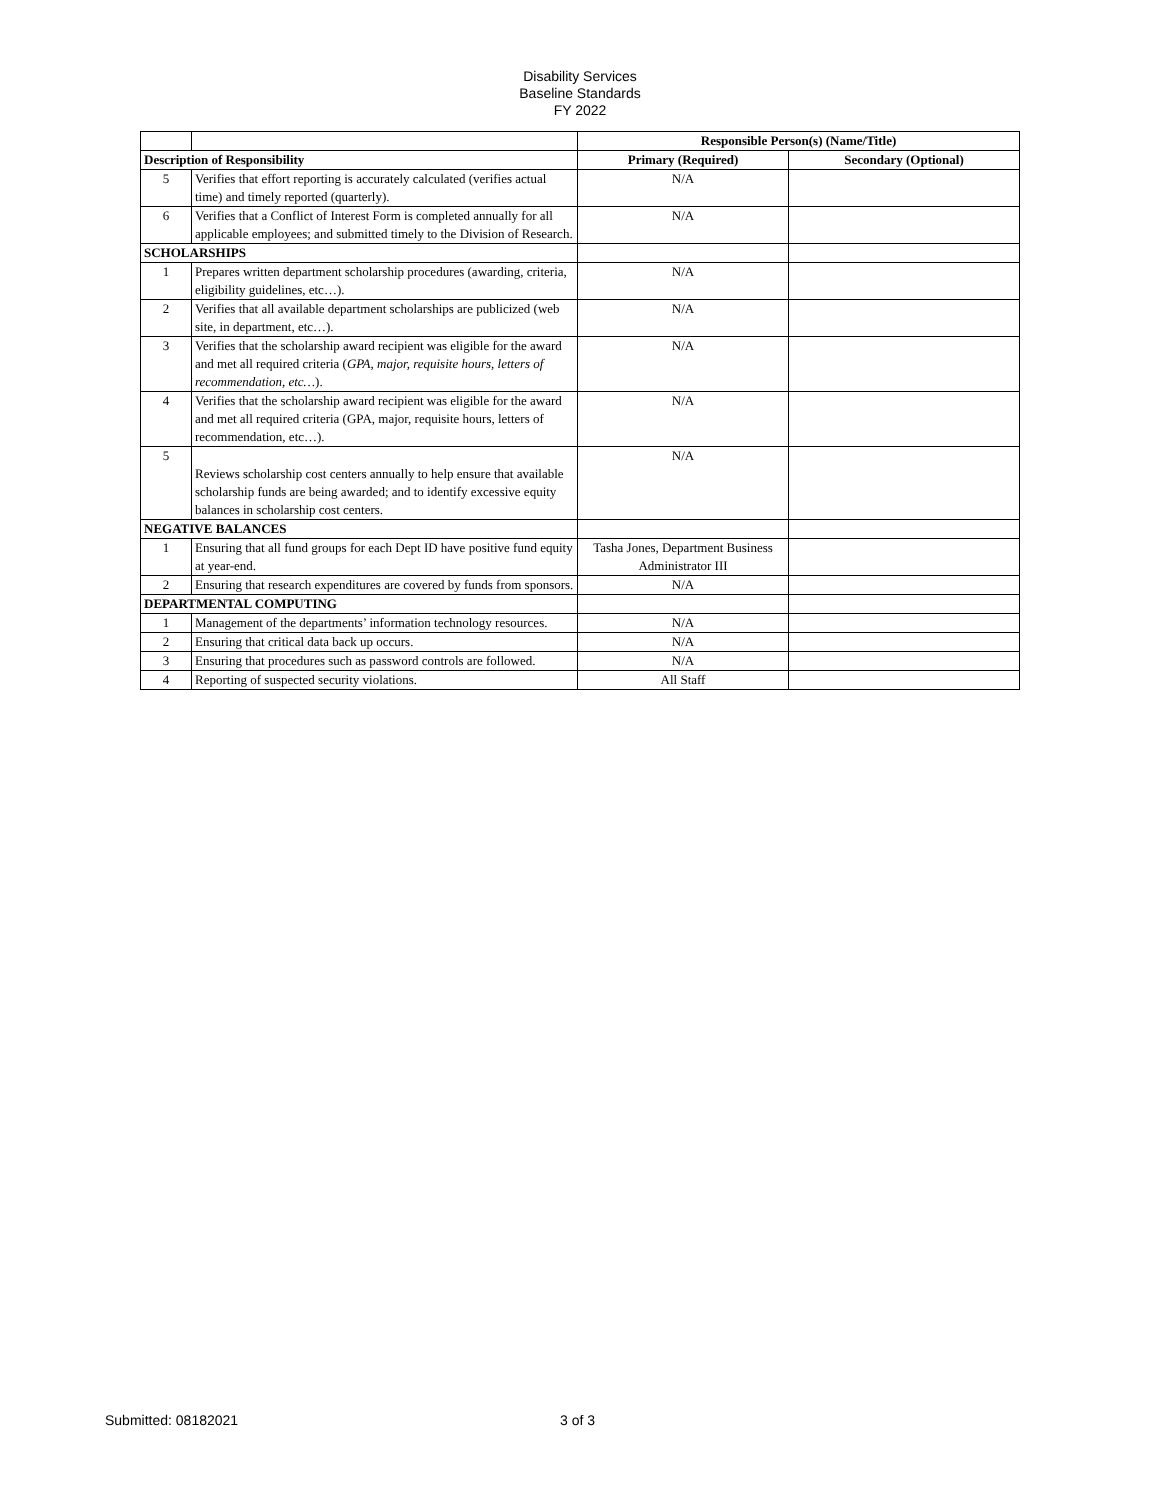Disability Services
Baseline Standards
FY 2022
| | | Responsible Person(s) (Name/Title) | |
| Description of Responsibility | | Primary (Required) | Secondary (Optional) |
| 5 | Verifies that effort reporting is accurately calculated (verifies actual time) and timely reported (quarterly). | N/A | |
| 6 | Verifies that a Conflict of Interest Form is completed annually for all applicable employees; and submitted timely to the Division of Research. | N/A | |
| SCHOLARSHIPS | | | |
| 1 | Prepares written department scholarship procedures (awarding, criteria, eligibility guidelines, etc…). | N/A | |
| 2 | Verifies that all available department scholarships are publicized (web site, in department, etc…). | N/A | |
| 3 | Verifies that the scholarship award recipient was eligible for the award and met all required criteria ( GPA, major, requisite hours, letters of recommendation, etc… ). | N/A | |
| 4 | Verifies that the scholarship award recipient was eligible for the award and met all required criteria (GPA, major, requisite hours, letters of recommendation, etc…). | N/A | |
| 5 | Reviews scholarship cost centers annually to help ensure that available scholarship funds are being awarded; and to identify excessive equity balances in scholarship cost centers. | N/A | |
| NEGATIVE BALANCES | | | |
| 1 | Ensuring that all fund groups for each Dept ID have positive fund equity at year-end. | Tasha Jones, Department Business Administrator III | |
| 2 | Ensuring that research expenditures are covered by funds from sponsors. | N/A | |
| DEPARTMENTAL COMPUTING | | | |
| 1 | Management of the departments’ information technology resources. | N/A | |
| 2 | Ensuring that critical data back up occurs. | N/A | |
| 3 | Ensuring that procedures such as password controls are followed. | N/A | |
| 4 | Reporting of suspected security violations. | All Staff | |
Submitted: 08182021 3 of 3